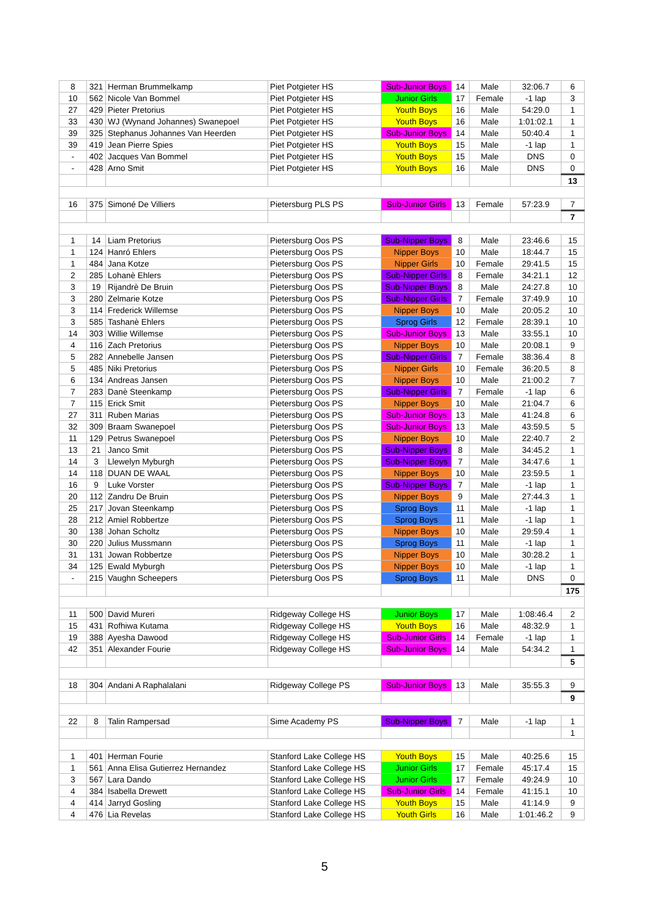| 8 | 321 | Herman Brummelkamp | Piet Potgieter HS | Sub-Junior Boys | 14 | Male | 32:06.7 | 6 |
| 10 | 562 | Nicole Van Bommel | Piet Potgieter HS | Junior Girls | 17 | Female | -1 lap | 3 |
| 27 | 429 | Pieter Pretorius | Piet Potgieter HS | Youth Boys | 16 | Male | 54:29.0 | 1 |
| 33 | 430 | WJ (Wynand Johannes) Swanepoel | Piet Potgieter HS | Youth Boys | 16 | Male | 1:01:02.1 | 1 |
| 39 | 325 | Stephanus Johannes Van Heerden | Piet Potgieter HS | Sub-Junior Boys | 14 | Male | 50:40.4 | 1 |
| 39 | 419 | Jean Pierre Spies | Piet Potgieter HS | Youth Boys | 15 | Male | -1 lap | 1 |
| - | 402 | Jacques Van Bommel | Piet Potgieter HS | Youth Boys | 15 | Male | DNS | 0 |
| - | 428 | Arno Smit | Piet Potgieter HS | Youth Boys | 16 | Male | DNS | 0 |
| | | | | | | | | 13 |
| 16 | 375 | Simoné De Villiers | Pietersburg PLS PS | Sub-Junior Girls | 13 | Female | 57:23.9 | 7 |
| | | | | | | | | 7 |
| 1 | 14 | Liam Pretorius | Pietersburg Oos PS | Sub-Nipper Boys | 8 | Male | 23:46.6 | 15 |
| 1 | 124 | Hanró Ehlers | Pietersburg Oos PS | Nipper Boys | 10 | Male | 18:44.7 | 15 |
| 1 | 484 | Jana Kotze | Pietersburg Oos PS | Nipper Girls | 10 | Female | 29:41.5 | 15 |
| 2 | 285 | Lohanè Ehlers | Pietersburg Oos PS | Sub-Nipper Girls | 8 | Female | 34:21.1 | 12 |
| 3 | 19 | Rijandrè De Bruin | Pietersburg Oos PS | Sub-Nipper Boys | 8 | Male | 24:27.8 | 10 |
| 3 | 280 | Zelmarie Kotze | Pietersburg Oos PS | Sub-Nipper Girls | 7 | Female | 37:49.9 | 10 |
| 3 | 114 | Frederick Willemse | Pietersburg Oos PS | Nipper Boys | 10 | Male | 20:05.2 | 10 |
| 3 | 585 | Tashanè Ehlers | Pietersburg Oos PS | Sprog Girls | 12 | Female | 28:39.1 | 10 |
| 14 | 303 | Willie Willemse | Pietersburg Oos PS | Sub-Junior Boys | 13 | Male | 33:55.1 | 10 |
| 4 | 116 | Zach Pretorius | Pietersburg Oos PS | Nipper Boys | 10 | Male | 20:08.1 | 9 |
| 5 | 282 | Annebelle Jansen | Pietersburg Oos PS | Sub-Nipper Girls | 7 | Female | 38:36.4 | 8 |
| 5 | 485 | Niki Pretorius | Pietersburg Oos PS | Nipper Girls | 10 | Female | 36:20.5 | 8 |
| 6 | 134 | Andreas Jansen | Pietersburg Oos PS | Nipper Boys | 10 | Male | 21:00.2 | 7 |
| 7 | 283 | Danè Steenkamp | Pietersburg Oos PS | Sub-Nipper Girls | 7 | Female | -1 lap | 6 |
| 7 | 115 | Erick Smit | Pietersburg Oos PS | Nipper Boys | 10 | Male | 21:04.7 | 6 |
| 27 | 311 | Ruben Marias | Pietersburg Oos PS | Sub-Junior Boys | 13 | Male | 41:24.8 | 6 |
| 32 | 309 | Braam Swanepoel | Pietersburg Oos PS | Sub-Junior Boys | 13 | Male | 43:59.5 | 5 |
| 11 | 129 | Petrus Swanepoel | Pietersburg Oos PS | Nipper Boys | 10 | Male | 22:40.7 | 2 |
| 13 | 21 | Janco Smit | Pietersburg Oos PS | Sub-Nipper Boys | 8 | Male | 34:45.2 | 1 |
| 14 | 3 | Llewelyn Myburgh | Pietersburg Oos PS | Sub-Nipper Boys | 7 | Male | 34:47.6 | 1 |
| 14 | 118 | DUAN DE WAAL | Pietersburg Oos PS | Nipper Boys | 10 | Male | 23:59.5 | 1 |
| 16 | 9 | Luke Vorster | Pietersburg Oos PS | Sub-Nipper Boys | 7 | Male | -1 lap | 1 |
| 20 | 112 | Zandru De Bruin | Pietersburg Oos PS | Nipper Boys | 9 | Male | 27:44.3 | 1 |
| 25 | 217 | Jovan Steenkamp | Pietersburg Oos PS | Sprog Boys | 11 | Male | -1 lap | 1 |
| 28 | 212 | Amiel Robbertze | Pietersburg Oos PS | Sprog Boys | 11 | Male | -1 lap | 1 |
| 30 | 138 | Johan Scholtz | Pietersburg Oos PS | Nipper Boys | 10 | Male | 29:59.4 | 1 |
| 30 | 220 | Julius Mussmann | Pietersburg Oos PS | Sprog Boys | 11 | Male | -1 lap | 1 |
| 31 | 131 | Jowan Robbertze | Pietersburg Oos PS | Nipper Boys | 10 | Male | 30:28.2 | 1 |
| 34 | 125 | Ewald Myburgh | Pietersburg Oos PS | Nipper Boys | 10 | Male | -1 lap | 1 |
| - | 215 | Vaughn Scheepers | Pietersburg Oos PS | Sprog Boys | 11 | Male | DNS | 0 |
| | | | | | | | | 175 |
| 11 | 500 | David Mureri | Ridgeway College HS | Junior Boys | 17 | Male | 1:08:46.4 | 2 |
| 15 | 431 | Rofhiwa Kutama | Ridgeway College HS | Youth Boys | 16 | Male | 48:32.9 | 1 |
| 19 | 388 | Ayesha Dawood | Ridgeway College HS | Sub-Junior Girls | 14 | Female | -1 lap | 1 |
| 42 | 351 | Alexander Fourie | Ridgeway College HS | Sub-Junior Boys | 14 | Male | 54:34.2 | 1 |
| | | | | | | | | 5 |
| 18 | 304 | Andani A Raphalalani | Ridgeway College PS | Sub-Junior Boys | 13 | Male | 35:55.3 | 9 |
| | | | | | | | | 9 |
| 22 | 8 | Talin Rampersad | Sime Academy PS | Sub-Nipper Boys | 7 | Male | -1 lap | 1 |
| | | | | | | | | 1 |
| 1 | 401 | Herman Fourie | Stanford Lake College HS | Youth Boys | 15 | Male | 40:25.6 | 15 |
| 1 | 561 | Anna Elisa Gutierrez Hernandez | Stanford Lake College HS | Junior Girls | 17 | Female | 45:17.4 | 15 |
| 3 | 567 | Lara Dando | Stanford Lake College HS | Junior Girls | 17 | Female | 49:24.9 | 10 |
| 4 | 384 | Isabella Drewett | Stanford Lake College HS | Sub-Junior Girls | 14 | Female | 41:15.1 | 10 |
| 4 | 414 | Jarryd Gosling | Stanford Lake College HS | Youth Boys | 15 | Male | 41:14.9 | 9 |
| 4 | 476 | Lia Revelas | Stanford Lake College HS | Youth Girls | 16 | Male | 1:01:46.2 | 9 |
5